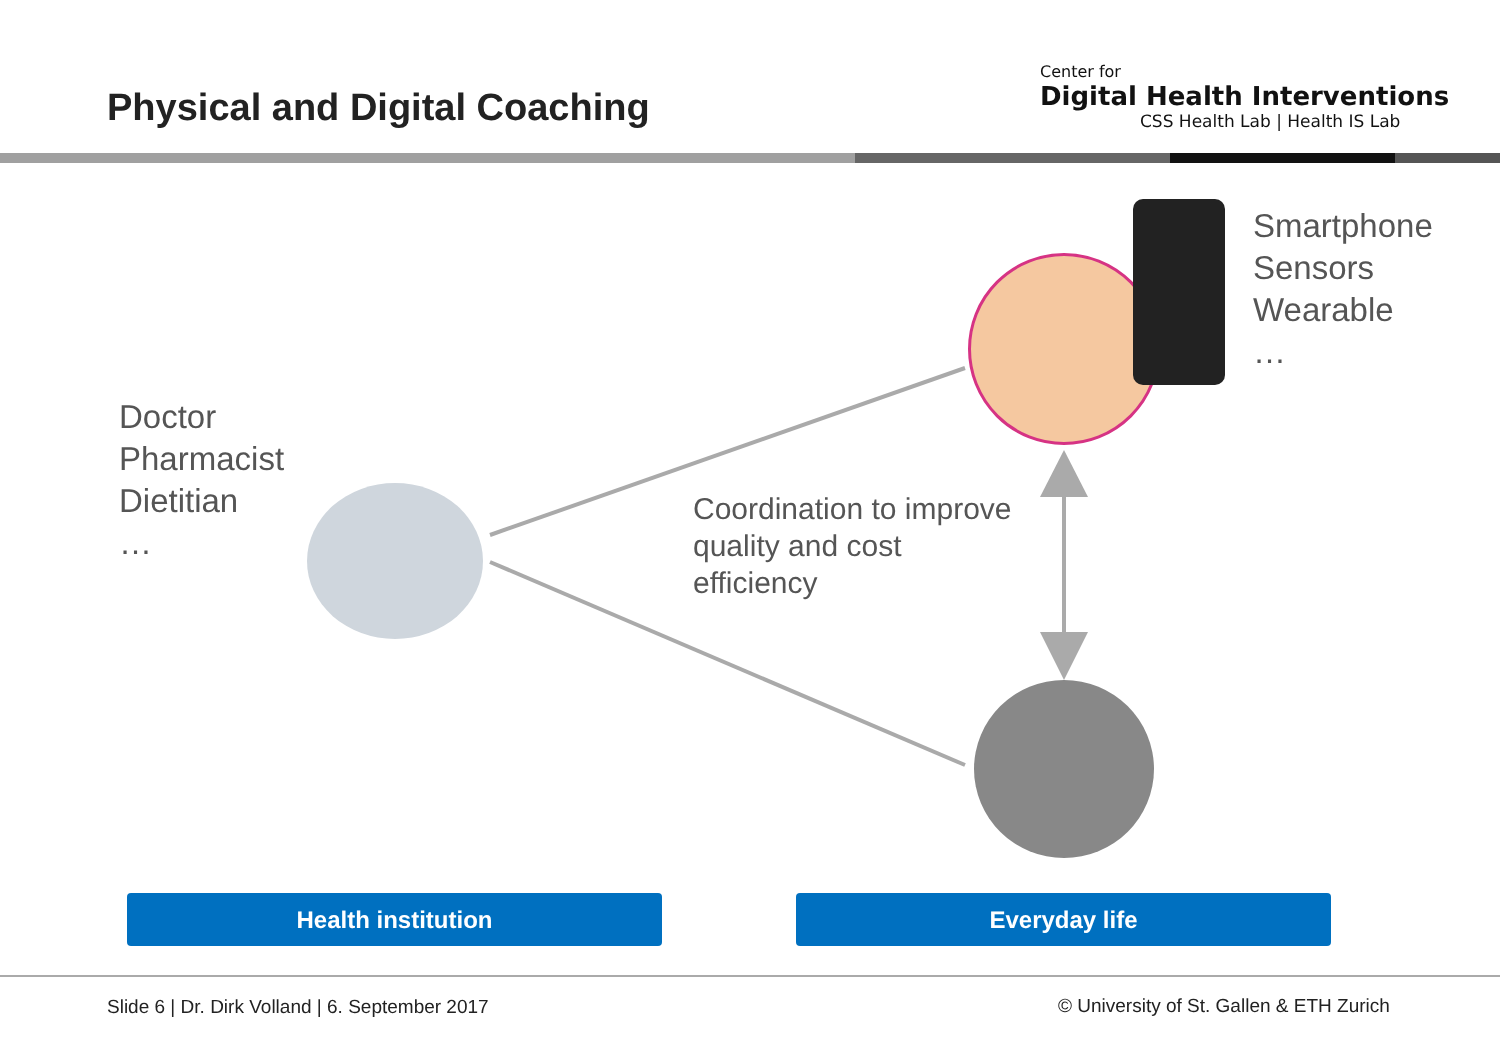Physical and Digital Coaching
Center for
Digital Health Interventions
CSS Health Lab | Health IS Lab
Doctor
Pharmacist
Dietitian
…
Coordination to improve
quality and cost
efficiency
Smartphone
Sensors
Wearable
…
Health institution Everyday life
Slide 6 | Dr. Dirk Volland | 6. September 2017
© University of St. Gallen & ETH Zurich